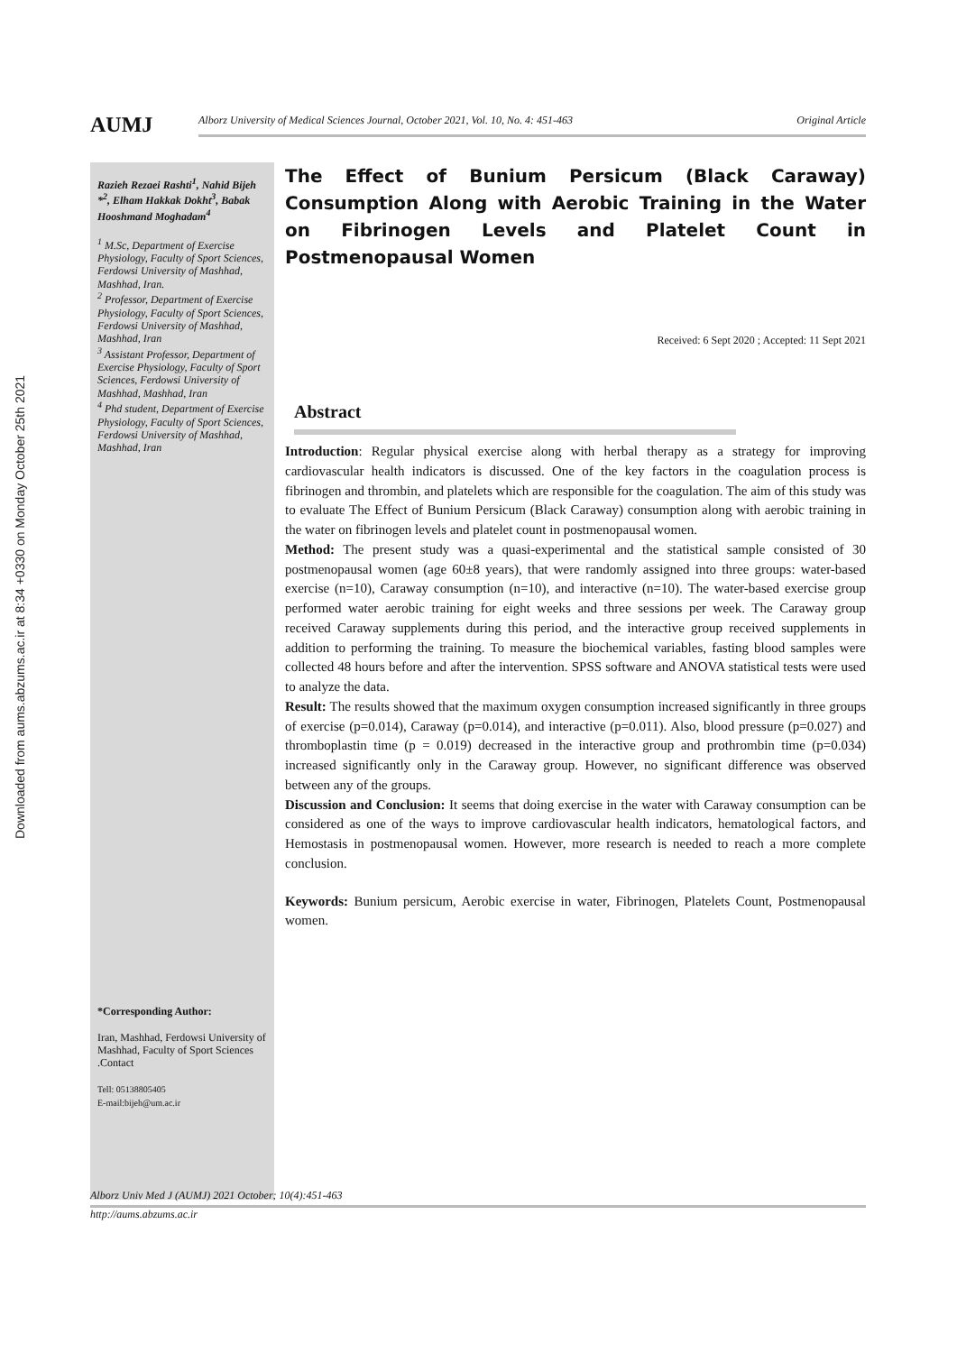Downloaded from aums.abzums.ac.ir at 8:34 +0330 on Monday October 25th 2021
AUMJ
Alborz University of Medical Sciences Journal, October 2021, Vol. 10, No. 4: 451-463 Original Article
Razieh Rezaei Rashti<sup>1</sup>, Nahid Bijeh *<sup>2</sup>, Elham Hakkak Dokht<sup>3</sup>, Babak Hooshmand Moghadam<sup>4</sup>
<sup>1</sup> M.Sc, Department of Exercise Physiology, Faculty of Sport Sciences, Ferdowsi University of Mashhad, Mashhad, Iran.
<sup>2</sup> Professor, Department of Exercise Physiology, Faculty of Sport Sciences, Ferdowsi University of Mashhad, Mashhad, Iran
<sup>3</sup> Assistant Professor, Department of Exercise Physiology, Faculty of Sport Sciences, Ferdowsi University of Mashhad, Mashhad, Iran
<sup>4</sup> Phd student, Department of Exercise Physiology, Faculty of Sport Sciences, Ferdowsi University of Mashhad, Mashhad, Iran
*Corresponding Author:
Iran, Mashhad, Ferdowsi University of Mashhad, Faculty of Sport Sciences .Contact
Tell: 05138805405
E-mail:bijeh@um.ac.ir
The Effect of Bunium Persicum (Black Caraway) Consumption Along with Aerobic Training in the Water on Fibrinogen Levels and Platelet Count in Postmenopausal Women
Received: 6 Sept 2020 ; Accepted: 11 Sept 2021
Abstract
Introduction: Regular physical exercise along with herbal therapy as a strategy for improving cardiovascular health indicators is discussed. One of the key factors in the coagulation process is fibrinogen and thrombin, and platelets which are responsible for the coagulation. The aim of this study was to evaluate The Effect of Bunium Persicum (Black Caraway) consumption along with aerobic training in the water on fibrinogen levels and platelet count in postmenopausal women.
Method: The present study was a quasi-experimental and the statistical sample consisted of 30 postmenopausal women (age 60±8 years), that were randomly assigned into three groups: water-based exercise (n=10), Caraway consumption (n=10), and interactive (n=10). The water-based exercise group performed water aerobic training for eight weeks and three sessions per week. The Caraway group received Caraway supplements during this period, and the interactive group received supplements in addition to performing the training. To measure the biochemical variables, fasting blood samples were collected 48 hours before and after the intervention. SPSS software and ANOVA statistical tests were used to analyze the data.
Result: The results showed that the maximum oxygen consumption increased significantly in three groups of exercise (p=0.014), Caraway (p=0.014), and interactive (p=0.011). Also, blood pressure (p=0.027) and thromboplastin time (p = 0.019) decreased in the interactive group and prothrombin time (p=0.034) increased significantly only in the Caraway group. However, no significant difference was observed between any of the groups.
Discussion and Conclusion: It seems that doing exercise in the water with Caraway consumption can be considered as one of the ways to improve cardiovascular health indicators, hematological factors, and Hemostasis in postmenopausal women. However, more research is needed to reach a more complete conclusion.
Keywords: Bunium persicum, Aerobic exercise in water, Fibrinogen, Platelets Count, Postmenopausal women.
Alborz Univ Med J (AUMJ) 2021 October; 10(4):451-463
http://aums.abzums.ac.ir